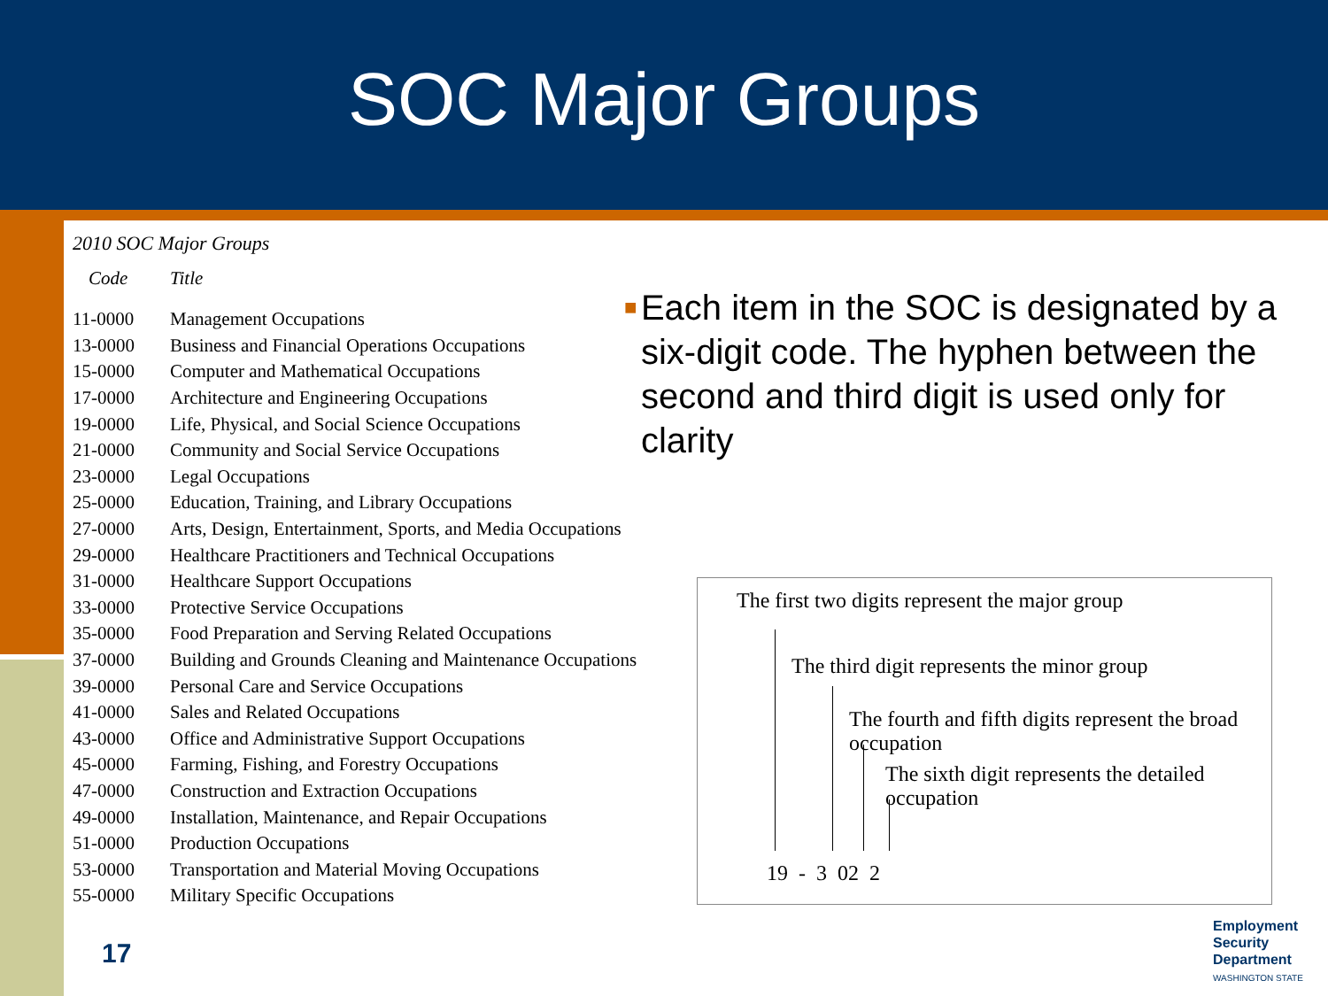SOC Major Groups
2010 SOC Major Groups
| Code | Title |
| --- | --- |
| 11-0000 | Management Occupations |
| 13-0000 | Business and Financial Operations Occupations |
| 15-0000 | Computer and Mathematical Occupations |
| 17-0000 | Architecture and Engineering Occupations |
| 19-0000 | Life, Physical, and Social Science Occupations |
| 21-0000 | Community and Social Service Occupations |
| 23-0000 | Legal Occupations |
| 25-0000 | Education, Training, and Library Occupations |
| 27-0000 | Arts, Design, Entertainment, Sports, and Media Occupations |
| 29-0000 | Healthcare Practitioners and Technical Occupations |
| 31-0000 | Healthcare Support Occupations |
| 33-0000 | Protective Service Occupations |
| 35-0000 | Food Preparation and Serving Related Occupations |
| 37-0000 | Building and Grounds Cleaning and Maintenance Occupations |
| 39-0000 | Personal Care and Service Occupations |
| 41-0000 | Sales and Related Occupations |
| 43-0000 | Office and Administrative Support Occupations |
| 45-0000 | Farming, Fishing, and Forestry Occupations |
| 47-0000 | Construction and Extraction Occupations |
| 49-0000 | Installation, Maintenance, and Repair Occupations |
| 51-0000 | Production Occupations |
| 53-0000 | Transportation and Material Moving Occupations |
| 55-0000 | Military Specific Occupations |
■
Each item in the SOC is designated by a six-digit code. The hyphen between the second and third digit is used only for clarity
The first two digits represent the major group
The third digit represents the minor group
The fourth and fifth digits represent the broad occupation
The sixth digit represents the detailed occupation
19 - 3 02 2
17
Employment
Security
Department
WASHINGTON STATE